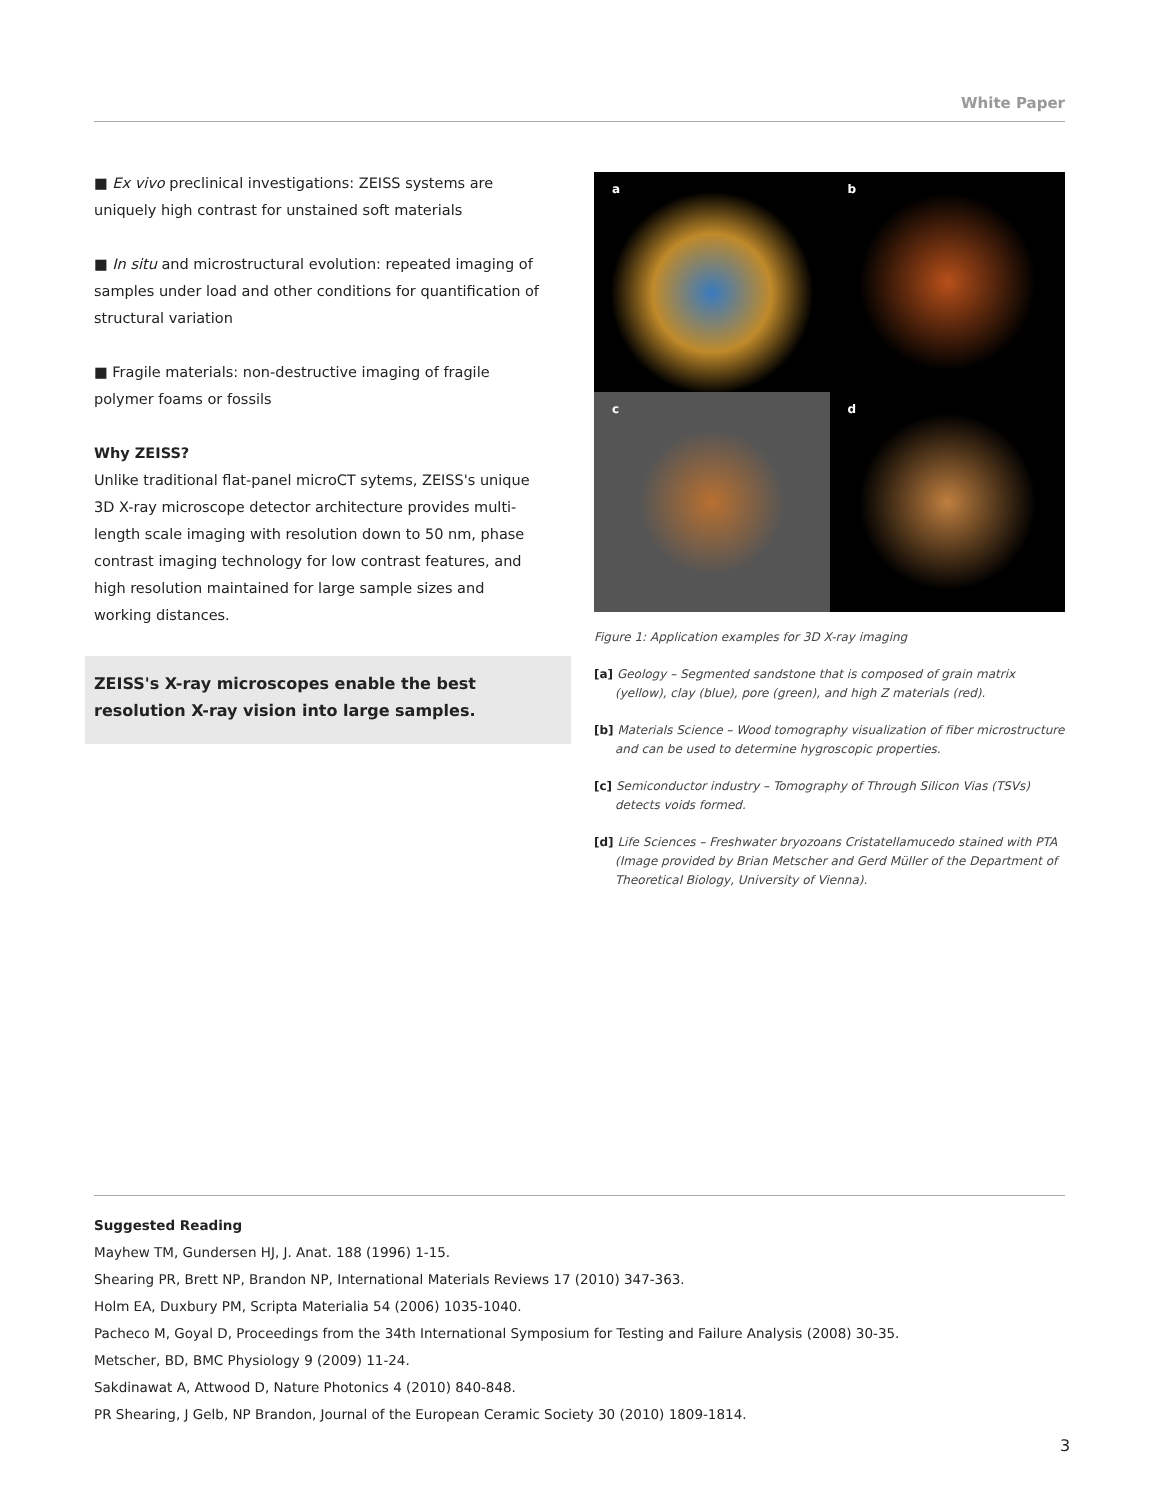White Paper
■ Ex vivo preclinical investigations: ZEISS systems are uniquely high contrast for unstained soft materials
■ In situ and microstructural evolution: repeated imaging of samples under load and other conditions for quantification of structural variation
■ Fragile materials: non-destructive imaging of fragile polymer foams or fossils
Why ZEISS?
Unlike traditional flat-panel microCT sytems, ZEISS's unique 3D X-ray microscope detector architecture provides multi-length scale imaging with resolution down to 50 nm, phase contrast imaging technology for low contrast features, and high resolution maintained for large sample sizes and working distances.
ZEISS's X-ray microscopes enable the best resolution X-ray vision into large samples.
a
b
c
d
Figure 1: Application examples for 3D X-ray imaging
[a] Geology – Segmented sandstone that is composed of grain matrix (yellow), clay (blue), pore (green), and high Z materials (red).
[b] Materials Science – Wood tomography visualization of fiber microstructure and can be used to determine hygroscopic properties.
[c] Semiconductor industry – Tomography of Through Silicon Vias (TSVs) detects voids formed.
[d] Life Sciences – Freshwater bryozoans Cristatellamucedo stained with PTA (Image provided by Brian Metscher and Gerd Müller of the Department of Theoretical Biology, University of Vienna).
Suggested Reading
Mayhew TM, Gundersen HJ, J. Anat. 188 (1996) 1-15.
Shearing PR, Brett NP, Brandon NP, International Materials Reviews 17 (2010) 347-363.
Holm EA, Duxbury PM, Scripta Materialia 54 (2006) 1035-1040.
Pacheco M, Goyal D, Proceedings from the 34th International Symposium for Testing and Failure Analysis (2008) 30-35.
Metscher, BD, BMC Physiology 9 (2009) 11-24.
Sakdinawat A, Attwood D, Nature Photonics 4 (2010) 840-848.
PR Shearing, J Gelb, NP Brandon, Journal of the European Ceramic Society 30 (2010) 1809-1814.
3